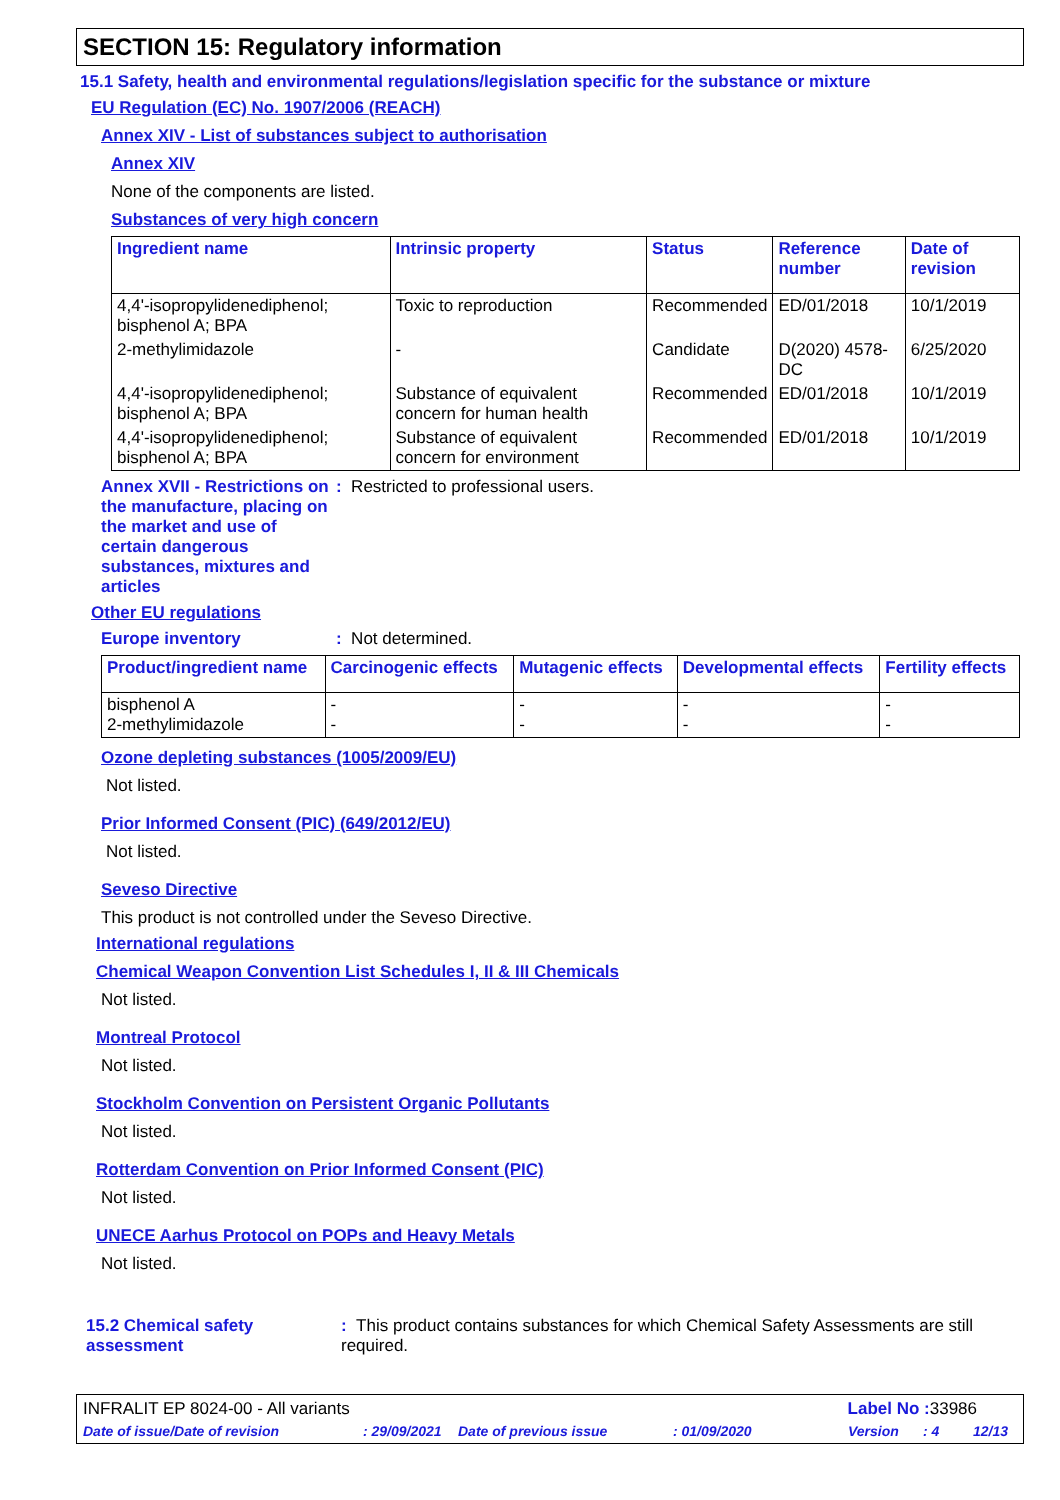SECTION 15: Regulatory information
15.1 Safety, health and environmental regulations/legislation specific for the substance or mixture
EU Regulation (EC) No. 1907/2006 (REACH)
Annex XIV - List of substances subject to authorisation
Annex XIV
None of the components are listed.
Substances of very high concern
| Ingredient name | Intrinsic property | Status | Reference number | Date of revision |
| --- | --- | --- | --- | --- |
| 4,4'-isopropylidenediphenol; bisphenol A; BPA | Toxic to reproduction | Recommended | ED/01/2018 | 10/1/2019 |
| 2-methylimidazole | - | Candidate | D(2020) 4578-DC | 6/25/2020 |
| 4,4'-isopropylidenediphenol; bisphenol A; BPA | Substance of equivalent concern for human health | Recommended | ED/01/2018 | 10/1/2019 |
| 4,4'-isopropylidenediphenol; bisphenol A; BPA | Substance of equivalent concern for environment | Recommended | ED/01/2018 | 10/1/2019 |
Annex XVII - Restrictions on the manufacture, placing on the market and use of certain dangerous substances, mixtures and articles
: Restricted to professional users.
Other EU regulations
Europe inventory : Not determined.
| Product/ingredient name | Carcinogenic effects | Mutagenic effects | Developmental effects | Fertility effects |
| --- | --- | --- | --- | --- |
| bisphenol A 2-methylimidazole | - - | - - | - - | - - |
Ozone depleting substances (1005/2009/EU)
Not listed.
Prior Informed Consent (PIC) (649/2012/EU)
Not listed.
Seveso Directive
This product is not controlled under the Seveso Directive.
International regulations
Chemical Weapon Convention List Schedules I, II & III Chemicals
Not listed.
Montreal Protocol
Not listed.
Stockholm Convention on Persistent Organic Pollutants
Not listed.
Rotterdam Convention on Prior Informed Consent (PIC)
Not listed.
UNECE Aarhus Protocol on POPs and Heavy Metals
Not listed.
15.2 Chemical safety assessment
: This product contains substances for which Chemical Safety Assessments are still required.
INFRALIT EP 8024-00 - All variants Label No : 33986
Date of issue/Date of revision: 29/09/2021 Date of previous issue: 01/09/2020 Version: 4 12/13